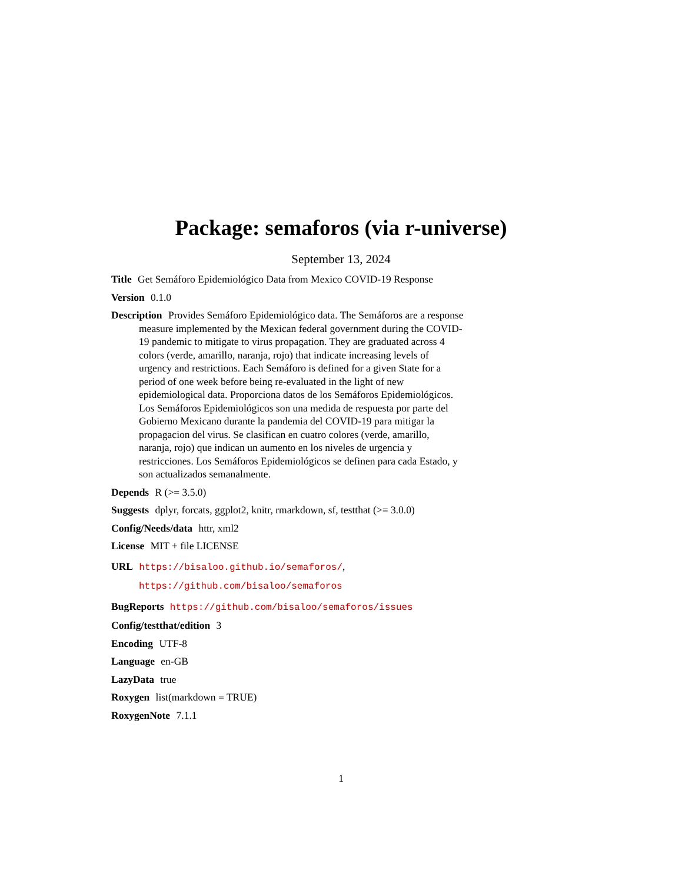Package: semaforos (via r-universe)
September 13, 2024
Title Get Semáforo Epidemiológico Data from Mexico COVID-19 Response
Version 0.1.0
Description Provides Semáforo Epidemiológico data. The Semáforos are a response measure implemented by the Mexican federal government during the COVID-19 pandemic to mitigate to virus propagation. They are graduated across 4 colors (verde, amarillo, naranja, rojo) that indicate increasing levels of urgency and restrictions. Each Semáforo is defined for a given State for a period of one week before being re-evaluated in the light of new epidemiological data. Proporciona datos de los Semáforos Epidemiológicos. Los Semáforos Epidemiológicos son una medida de respuesta por parte del Gobierno Mexicano durante la pandemia del COVID-19 para mitigar la propagacion del virus. Se clasifican en cuatro colores (verde, amarillo, naranja, rojo) que indican un aumento en los niveles de urgencia y restricciones. Los Semáforos Epidemiológicos se definen para cada Estado, y son actualizados semanalmente.
Depends R (>= 3.5.0)
Suggests dplyr, forcats, ggplot2, knitr, rmarkdown, sf, testthat (>= 3.0.0)
Config/Needs/data httr, xml2
License MIT + file LICENSE
URL https://bisaloo.github.io/semaforos/,
https://github.com/bisaloo/semaforos
BugReports https://github.com/bisaloo/semaforos/issues
Config/testthat/edition 3
Encoding UTF-8
Language en-GB
LazyData true
Roxygen list(markdown = TRUE)
RoxygenNote 7.1.1
1